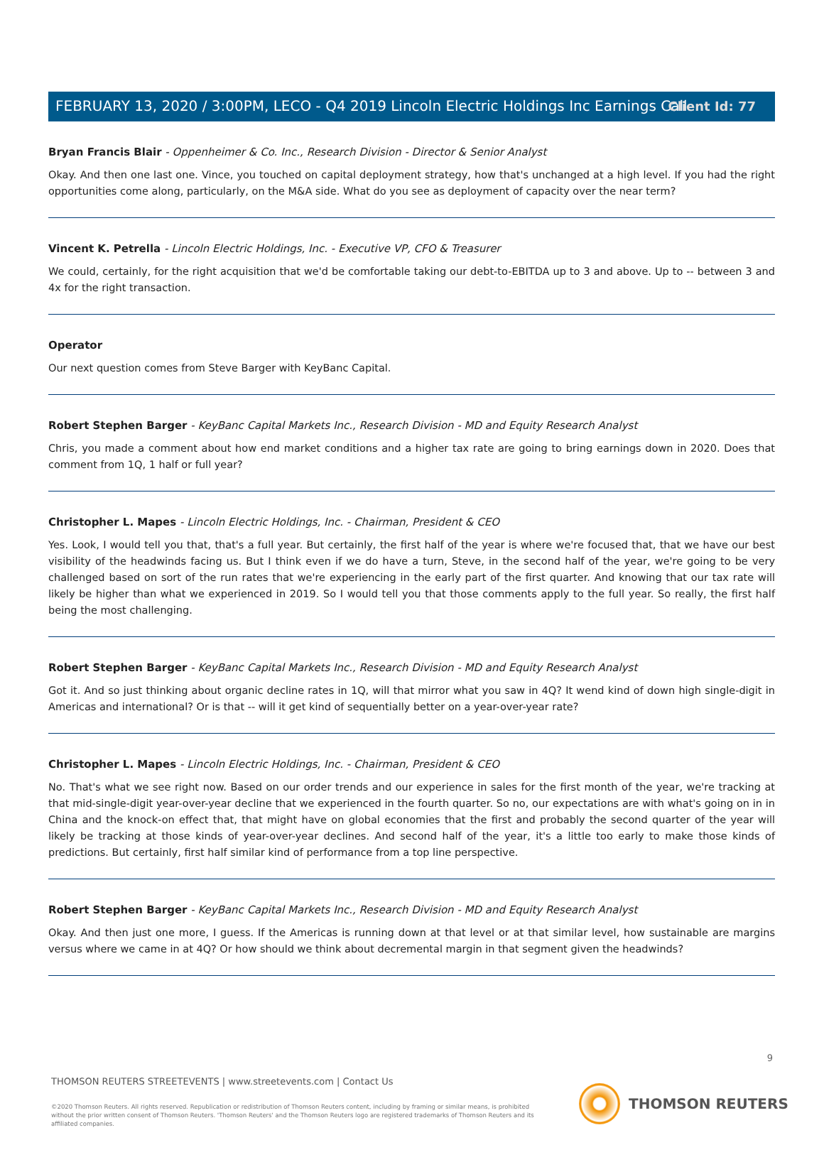Client Id: 77
FEBRUARY 13, 2020 / 3:00PM, LECO - Q4 2019 Lincoln Electric Holdings Inc Earnings Call
Bryan Francis Blair - Oppenheimer & Co. Inc., Research Division - Director & Senior Analyst
Okay. And then one last one. Vince, you touched on capital deployment strategy, how that's unchanged at a high level. If you had the right opportunities come along, particularly, on the M&A side. What do you see as deployment of capacity over the near term?
Vincent K. Petrella - Lincoln Electric Holdings, Inc. - Executive VP, CFO & Treasurer
We could, certainly, for the right acquisition that we'd be comfortable taking our debt-to-EBITDA up to 3 and above. Up to -- between 3 and 4x for the right transaction.
Operator
Our next question comes from Steve Barger with KeyBanc Capital.
Robert Stephen Barger - KeyBanc Capital Markets Inc., Research Division - MD and Equity Research Analyst
Chris, you made a comment about how end market conditions and a higher tax rate are going to bring earnings down in 2020. Does that comment from 1Q, 1 half or full year?
Christopher L. Mapes - Lincoln Electric Holdings, Inc. - Chairman, President & CEO
Yes. Look, I would tell you that, that's a full year. But certainly, the first half of the year is where we're focused that, that we have our best visibility of the headwinds facing us. But I think even if we do have a turn, Steve, in the second half of the year, we're going to be very challenged based on sort of the run rates that we're experiencing in the early part of the first quarter. And knowing that our tax rate will likely be higher than what we experienced in 2019. So I would tell you that those comments apply to the full year. So really, the first half being the most challenging.
Robert Stephen Barger - KeyBanc Capital Markets Inc., Research Division - MD and Equity Research Analyst
Got it. And so just thinking about organic decline rates in 1Q, will that mirror what you saw in 4Q? It wend kind of down high single-digit in Americas and international? Or is that -- will it get kind of sequentially better on a year-over-year rate?
Christopher L. Mapes - Lincoln Electric Holdings, Inc. - Chairman, President & CEO
No. That's what we see right now. Based on our order trends and our experience in sales for the first month of the year, we're tracking at that mid-single-digit year-over-year decline that we experienced in the fourth quarter. So no, our expectations are with what's going on in in China and the knock-on effect that, that might have on global economies that the first and probably the second quarter of the year will likely be tracking at those kinds of year-over-year declines. And second half of the year, it's a little too early to make those kinds of predictions. But certainly, first half similar kind of performance from a top line perspective.
Robert Stephen Barger - KeyBanc Capital Markets Inc., Research Division - MD and Equity Research Analyst
Okay. And then just one more, I guess. If the Americas is running down at that level or at that similar level, how sustainable are margins versus where we came in at 4Q? Or how should we think about decremental margin in that segment given the headwinds?
9
THOMSON REUTERS STREETEVENTS | www.streetevents.com | Contact Us
©2020 Thomson Reuters. All rights reserved. Republication or redistribution of Thomson Reuters content, including by framing or similar means, is prohibited without the prior written consent of Thomson Reuters. 'Thomson Reuters' and the Thomson Reuters logo are registered trademarks of Thomson Reuters and its affiliated companies.
THOMSON REUTERS